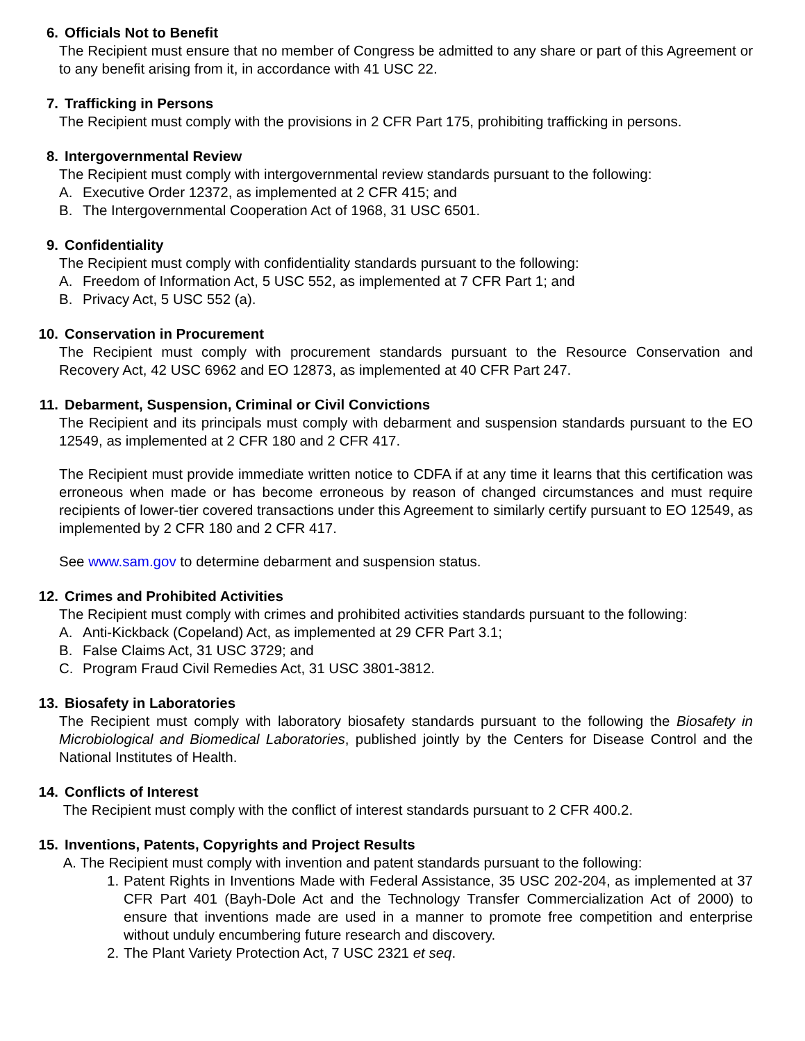6. Officials Not to Benefit
The Recipient must ensure that no member of Congress be admitted to any share or part of this Agreement or to any benefit arising from it, in accordance with 41 USC 22.
7. Trafficking in Persons
The Recipient must comply with the provisions in 2 CFR Part 175, prohibiting trafficking in persons.
8. Intergovernmental Review
The Recipient must comply with intergovernmental review standards pursuant to the following:
A. Executive Order 12372, as implemented at 2 CFR 415; and
B. The Intergovernmental Cooperation Act of 1968, 31 USC 6501.
9. Confidentiality
The Recipient must comply with confidentiality standards pursuant to the following:
A. Freedom of Information Act, 5 USC 552, as implemented at 7 CFR Part 1; and
B. Privacy Act, 5 USC 552 (a).
10. Conservation in Procurement
The Recipient must comply with procurement standards pursuant to the Resource Conservation and Recovery Act, 42 USC 6962 and EO 12873, as implemented at 40 CFR Part 247.
11. Debarment, Suspension, Criminal or Civil Convictions
The Recipient and its principals must comply with debarment and suspension standards pursuant to the EO 12549, as implemented at 2 CFR 180 and 2 CFR 417.
The Recipient must provide immediate written notice to CDFA if at any time it learns that this certification was erroneous when made or has become erroneous by reason of changed circumstances and must require recipients of lower-tier covered transactions under this Agreement to similarly certify pursuant to EO 12549, as implemented by 2 CFR 180 and 2 CFR 417.
See www.sam.gov to determine debarment and suspension status.
12. Crimes and Prohibited Activities
The Recipient must comply with crimes and prohibited activities standards pursuant to the following:
A. Anti-Kickback (Copeland) Act, as implemented at 29 CFR Part 3.1;
B. False Claims Act, 31 USC 3729; and
C. Program Fraud Civil Remedies Act, 31 USC 3801-3812.
13. Biosafety in Laboratories
The Recipient must comply with laboratory biosafety standards pursuant to the following the Biosafety in Microbiological and Biomedical Laboratories, published jointly by the Centers for Disease Control and the National Institutes of Health.
14. Conflicts of Interest
The Recipient must comply with the conflict of interest standards pursuant to 2 CFR 400.2.
15. Inventions, Patents, Copyrights and Project Results
A. The Recipient must comply with invention and patent standards pursuant to the following:
1. Patent Rights in Inventions Made with Federal Assistance, 35 USC 202-204, as implemented at 37 CFR Part 401 (Bayh-Dole Act and the Technology Transfer Commercialization Act of 2000) to ensure that inventions made are used in a manner to promote free competition and enterprise without unduly encumbering future research and discovery.
2. The Plant Variety Protection Act, 7 USC 2321 et seq.